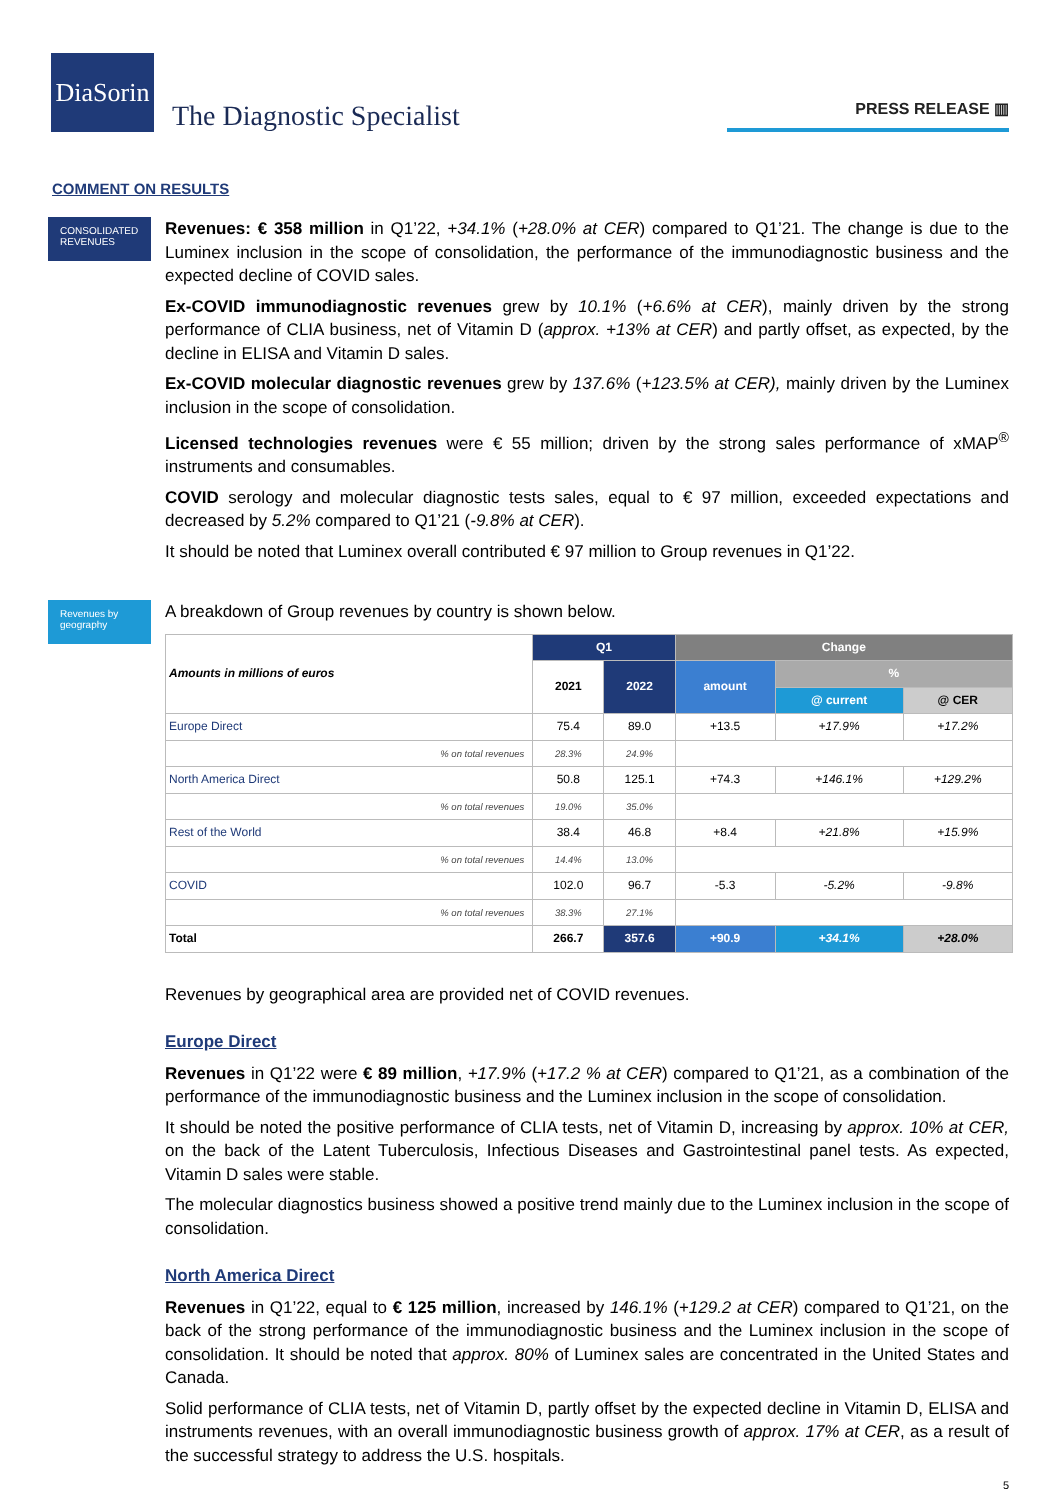DiaSorin
The Diagnostic Specialist
PRESS RELEASE ▥
COMMENT ON RESULTS
CONSOLIDATED REVENUES
Revenues: € 358 million in Q1’22, +34.1% (+28.0% at CER) compared to Q1’21. The change is due to the Luminex inclusion in the scope of consolidation, the performance of the immunodiagnostic business and the expected decline of COVID sales.
Ex-COVID immunodiagnostic revenues grew by 10.1% (+6.6% at CER), mainly driven by the strong performance of CLIA business, net of Vitamin D (approx. +13% at CER) and partly offset, as expected, by the decline in ELISA and Vitamin D sales.
Ex-COVID molecular diagnostic revenues grew by 137.6% (+123.5% at CER), mainly driven by the Luminex inclusion in the scope of consolidation.
Licensed technologies revenues were € 55 million; driven by the strong sales performance of xMAP<sup>®</sup> instruments and consumables.
COVID serology and molecular diagnostic tests sales, equal to € 97 million, exceeded expectations and decreased by 5.2% compared to Q1’21 (-9.8% at CER).
It should be noted that Luminex overall contributed € 97 million to Group revenues in Q1’22.
Revenues by geography
A breakdown of Group revenues by country is shown below.
| Amounts in millions of euros | Q1 | | Change | | |
| --- | --- | --- | --- | --- | --- |
| | 2021 | 2022 | amount | % | |
| | | | | @ current | @ CER |
| Europe Direct | 75.4 | 89.0 | +13.5 | +17.9% | +17.2% |
| % on total revenues | 28.3% | 24.9% | | | |
| North America Direct | 50.8 | 125.1 | +74.3 | +146.1% | +129.2% |
| % on total revenues | 19.0% | 35.0% | | | |
| Rest of the World | 38.4 | 46.8 | +8.4 | +21.8% | +15.9% |
| % on total revenues | 14.4% | 13.0% | | | |
| COVID | 102.0 | 96.7 | -5.3 | -5.2% | -9.8% |
| % on total revenues | 38.3% | 27.1% | | | |
| Total | 266.7 | 357.6 | +90.9 | +34.1% | +28.0% |
Revenues by geographical area are provided net of COVID revenues.
Europe Direct
Revenues in Q1’22 were € 89 million, +17.9% (+17.2 % at CER) compared to Q1’21, as a combination of the performance of the immunodiagnostic business and the Luminex inclusion in the scope of consolidation.
It should be noted the positive performance of CLIA tests, net of Vitamin D, increasing by approx. 10% at CER, on the back of the Latent Tuberculosis, Infectious Diseases and Gastrointestinal panel tests. As expected, Vitamin D sales were stable.
The molecular diagnostics business showed a positive trend mainly due to the Luminex inclusion in the scope of consolidation.
North America Direct
Revenues in Q1’22, equal to € 125 million, increased by 146.1% (+129.2 at CER) compared to Q1’21, on the back of the strong performance of the immunodiagnostic business and the Luminex inclusion in the scope of consolidation. It should be noted that approx. 80% of Luminex sales are concentrated in the United States and Canada.
Solid performance of CLIA tests, net of Vitamin D, partly offset by the expected decline in Vitamin D, ELISA and instruments revenues, with an overall immunodiagnostic business growth of approx. 17% at CER, as a result of the successful strategy to address the U.S. hospitals.
5